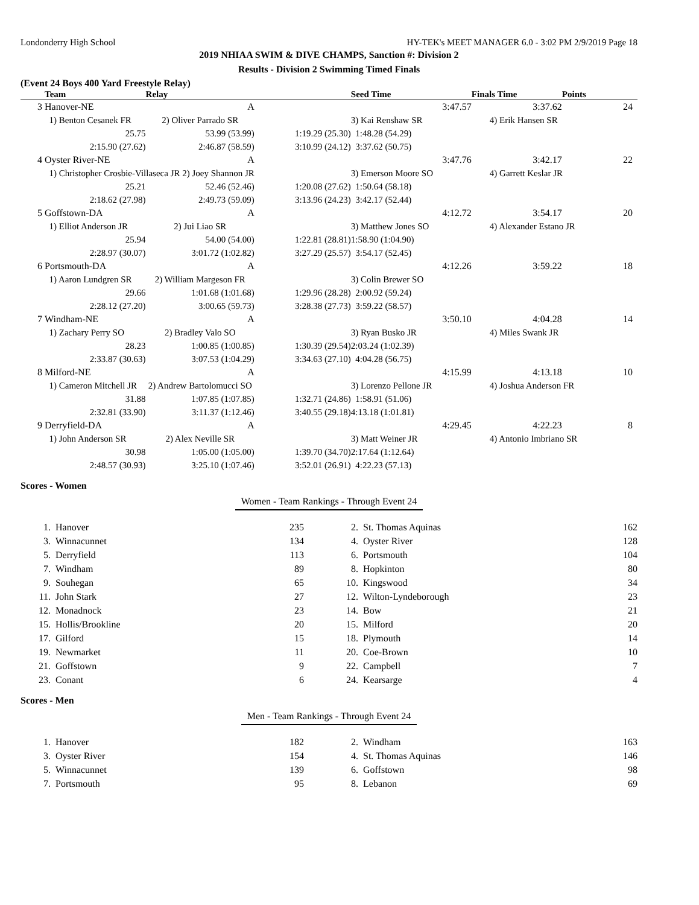Londonderry High School HY-TEK's MEET MANAGER 6.0 - 3:02 PM 2/9/2019 Page 18
2019 NHIAA SWIM & DIVE CHAMPS, Sanction #: Division 2
Results - Division 2 Swimming Timed Finals
(Event 24 Boys 400 Yard Freestyle Relay)
| | Team | Relay | | Seed Time | Finals Time | Points |
| --- | --- | --- | --- | --- | --- | --- |
| 3 | Hanover-NE | A | | 3:47.57 | 3:37.62 | 24 |
| | 1) Benton Cesanek FR | 2) Oliver Parrado SR | | 3) Kai Renshaw SR | 4) Erik Hansen SR | |
| | 25.75 | 53.99 (53.99) | 1:19.29 (25.30) | 1:48.28 (54.29) | | |
| | 2:15.90 (27.62) | 2:46.87 (58.59) | 3:10.99 (24.12) | 3:37.62 (50.75) | | |
| 4 | Oyster River-NE | A | | 3:47.76 | 3:42.17 | 22 |
| | 1) Christopher Crosbie-Villaseca JR 2) Joey Shannon JR | | | 3) Emerson Moore SO | 4) Garrett Keslar JR | |
| | 25.21 | 52.46 (52.46) | 1:20.08 (27.62) | 1:50.64 (58.18) | | |
| | 2:18.62 (27.98) | 2:49.73 (59.09) | 3:13.96 (24.23) | 3:42.17 (52.44) | | |
| 5 | Goffstown-DA | A | | 4:12.72 | 3:54.17 | 20 |
| | 1) Elliot Anderson JR | 2) Jui Liao SR | | 3) Matthew Jones SO | 4) Alexander Estano JR | |
| | 25.94 | 54.00 (54.00) | 1:22.81 (28.81) | 1:58.90 (1:04.90) | | |
| | 2:28.97 (30.07) | 3:01.72 (1:02.82) | 3:27.29 (25.57) | 3:54.17 (52.45) | | |
| 6 | Portsmouth-DA | A | | 4:12.26 | 3:59.22 | 18 |
| | 1) Aaron Lundgren SR | 2) William Margeson FR | | 3) Colin Brewer SO | | |
| | 29.66 | 1:01.68 (1:01.68) | 1:29.96 (28.28) | 2:00.92 (59.24) | | |
| | 2:28.12 (27.20) | 3:00.65 (59.73) | 3:28.38 (27.73) | 3:59.22 (58.57) | | |
| 7 | Windham-NE | A | | 3:50.10 | 4:04.28 | 14 |
| | 1) Zachary Perry SO | 2) Bradley Valo SO | | 3) Ryan Busko JR | 4) Miles Swank JR | |
| | 28.23 | 1:00.85 (1:00.85) | 1:30.39 (29.54) | 2:03.24 (1:02.39) | | |
| | 2:33.87 (30.63) | 3:07.53 (1:04.29) | 3:34.63 (27.10) | 4:04.28 (56.75) | | |
| 8 | Milford-NE | A | | 4:15.99 | 4:13.18 | 10 |
| | 1) Cameron Mitchell JR | 2) Andrew Bartolomucci SO | | 3) Lorenzo Pellone JR | 4) Joshua Anderson FR | |
| | 31.88 | 1:07.85 (1:07.85) | 1:32.71 (24.86) | 1:58.91 (51.06) | | |
| | 2:32.81 (33.90) | 3:11.37 (1:12.46) | 3:40.55 (29.18) | 4:13.18 (1:01.81) | | |
| 9 | Derryfield-DA | A | | 4:29.45 | 4:22.23 | 8 |
| | 1) John Anderson SR | 2) Alex Neville SR | | 3) Matt Weiner JR | 4) Antonio Imbriano SR | |
| | 30.98 | 1:05.00 (1:05.00) | 1:39.70 (34.70) | 2:17.64 (1:12.64) | | |
| | 2:48.57 (30.93) | 3:25.10 (1:07.46) | 3:52.01 (26.91) | 4:22.23 (57.13) | | |
Scores - Women
Women - Team Rankings - Through Event 24
| 1. | Hanover | 235 | 2. | St. Thomas Aquinas | 162 |
| 3. | Winnacunnet | 134 | 4. | Oyster River | 128 |
| 5. | Derryfield | 113 | 6. | Portsmouth | 104 |
| 7. | Windham | 89 | 8. | Hopkinton | 80 |
| 9. | Souhegan | 65 | 10. | Kingswood | 34 |
| 11. | John Stark | 27 | 12. | Wilton-Lyndeborough | 23 |
| 12. | Monadnock | 23 | 14. | Bow | 21 |
| 15. | Hollis/Brookline | 20 | 15. | Milford | 20 |
| 17. | Gilford | 15 | 18. | Plymouth | 14 |
| 19. | Newmarket | 11 | 20. | Coe-Brown | 10 |
| 21. | Goffstown | 9 | 22. | Campbell | 7 |
| 23. | Conant | 6 | 24. | Kearsarge | 4 |
Scores - Men
Men - Team Rankings - Through Event 24
| 1. | Hanover | 182 | 2. | Windham | 163 |
| 3. | Oyster River | 154 | 4. | St. Thomas Aquinas | 146 |
| 5. | Winnacunnet | 139 | 6. | Goffstown | 98 |
| 7. | Portsmouth | 95 | 8. | Lebanon | 69 |